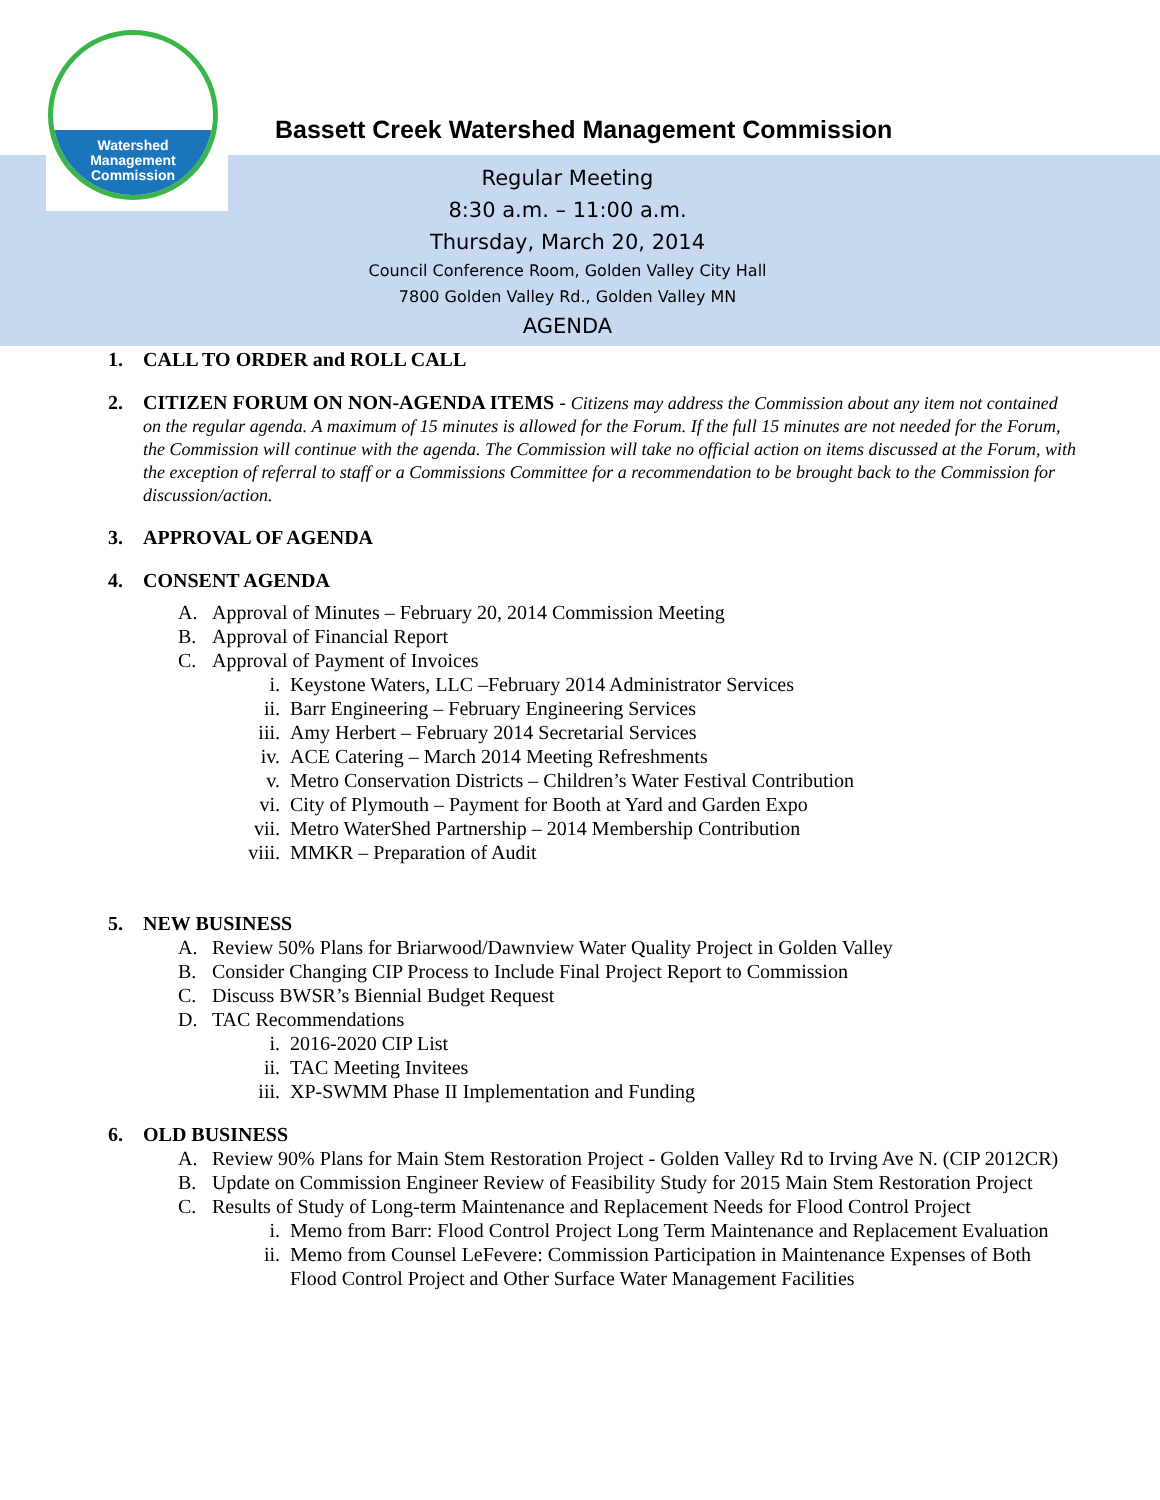Watershed
Management
Commission
Bassett Creek Watershed Management Commission
Regular Meeting
8:30 a.m. – 11:00 a.m.
Thursday, March 20, 2014
Council Conference Room, Golden Valley City Hall
7800 Golden Valley Rd., Golden Valley MN
AGENDA
1. CALL TO ORDER and ROLL CALL
2. CITIZEN FORUM ON NON-AGENDA ITEMS - Citizens may address the Commission about any item not contained on the regular agenda. A maximum of 15 minutes is allowed for the Forum. If the full 15 minutes are not needed for the Forum, the Commission will continue with the agenda. The Commission will take no official action on items discussed at the Forum, with the exception of referral to staff or a Commissions Committee for a recommendation to be brought back to the Commission for discussion/action.
3. APPROVAL OF AGENDA
4. CONSENT AGENDA
A. Approval of Minutes – February 20, 2014 Commission Meeting
B. Approval of Financial Report
C. Approval of Payment of Invoices
i. Keystone Waters, LLC –February 2014 Administrator Services
ii. Barr Engineering – February Engineering Services
iii. Amy Herbert – February 2014 Secretarial Services
iv. ACE Catering – March 2014 Meeting Refreshments
v. Metro Conservation Districts – Children’s Water Festival Contribution
vi. City of Plymouth – Payment for Booth at Yard and Garden Expo
vii. Metro WaterShed Partnership – 2014 Membership Contribution
viii. MMKR – Preparation of Audit
5. NEW BUSINESS
A. Review 50% Plans for Briarwood/Dawnview Water Quality Project in Golden Valley
B. Consider Changing CIP Process to Include Final Project Report to Commission
C. Discuss BWSR’s Biennial Budget Request
D. TAC Recommendations
i. 2016-2020 CIP List
ii. TAC Meeting Invitees
iii. XP-SWMM Phase II Implementation and Funding
6. OLD BUSINESS
A. Review 90% Plans for Main Stem Restoration Project - Golden Valley Rd to Irving Ave N. (CIP 2012CR)
B. Update on Commission Engineer Review of Feasibility Study for 2015 Main Stem Restoration Project
C. Results of Study of Long-term Maintenance and Replacement Needs for Flood Control Project
i. Memo from Barr: Flood Control Project Long Term Maintenance and Replacement Evaluation
ii. Memo from Counsel LeFevere: Commission Participation in Maintenance Expenses of Both Flood Control Project and Other Surface Water Management Facilities